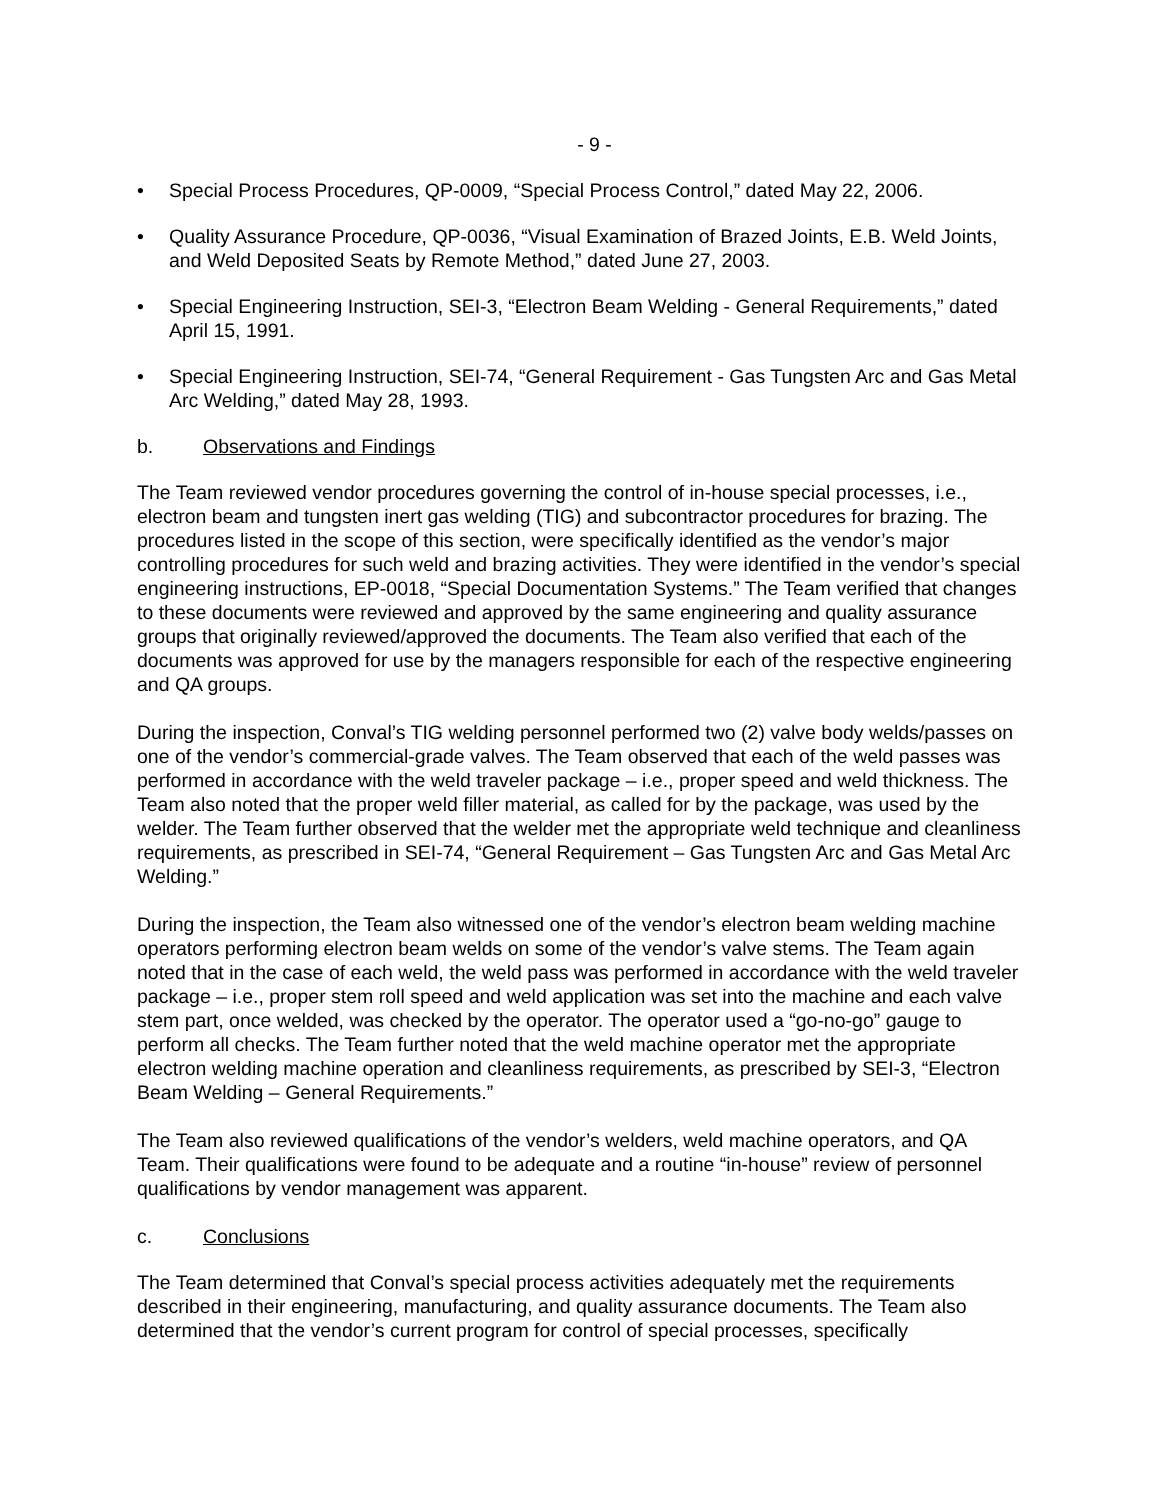- 9 -
• Special Process Procedures, QP-0009, “Special Process Control,” dated May 22, 2006.
• Quality Assurance Procedure, QP-0036, “Visual Examination of Brazed Joints, E.B. Weld Joints, and Weld Deposited Seats by Remote Method,” dated June 27, 2003.
• Special Engineering Instruction, SEI-3, “Electron Beam Welding - General Requirements,” dated April 15, 1991.
• Special Engineering Instruction, SEI-74, “General Requirement - Gas Tungsten Arc and Gas Metal Arc Welding,” dated May 28, 1993.
b. Observations and Findings
The Team reviewed vendor procedures governing the control of in-house special processes, i.e., electron beam and tungsten inert gas welding (TIG) and subcontractor procedures for brazing. The procedures listed in the scope of this section, were specifically identified as the vendor’s major controlling procedures for such weld and brazing activities. They were identified in the vendor’s special engineering instructions, EP-0018, “Special Documentation Systems.” The Team verified that changes to these documents were reviewed and approved by the same engineering and quality assurance groups that originally reviewed/approved the documents. The Team also verified that each of the documents was approved for use by the managers responsible for each of the respective engineering and QA groups.
During the inspection, Conval’s TIG welding personnel performed two (2) valve body welds/passes on one of the vendor’s commercial-grade valves. The Team observed that each of the weld passes was performed in accordance with the weld traveler package – i.e., proper speed and weld thickness. The Team also noted that the proper weld filler material, as called for by the package, was used by the welder. The Team further observed that the welder met the appropriate weld technique and cleanliness requirements, as prescribed in SEI-74, “General Requirement – Gas Tungsten Arc and Gas Metal Arc Welding.”
During the inspection, the Team also witnessed one of the vendor’s electron beam welding machine operators performing electron beam welds on some of the vendor’s valve stems. The Team again noted that in the case of each weld, the weld pass was performed in accordance with the weld traveler package – i.e., proper stem roll speed and weld application was set into the machine and each valve stem part, once welded, was checked by the operator. The operator used a “go-no-go” gauge to perform all checks. The Team further noted that the weld machine operator met the appropriate electron welding machine operation and cleanliness requirements, as prescribed by SEI-3, “Electron Beam Welding – General Requirements.”
The Team also reviewed qualifications of the vendor’s welders, weld machine operators, and QA Team. Their qualifications were found to be adequate and a routine “in-house” review of personnel qualifications by vendor management was apparent.
c. Conclusions
The Team determined that Conval’s special process activities adequately met the requirements described in their engineering, manufacturing, and quality assurance documents. The Team also determined that the vendor’s current program for control of special processes, specifically